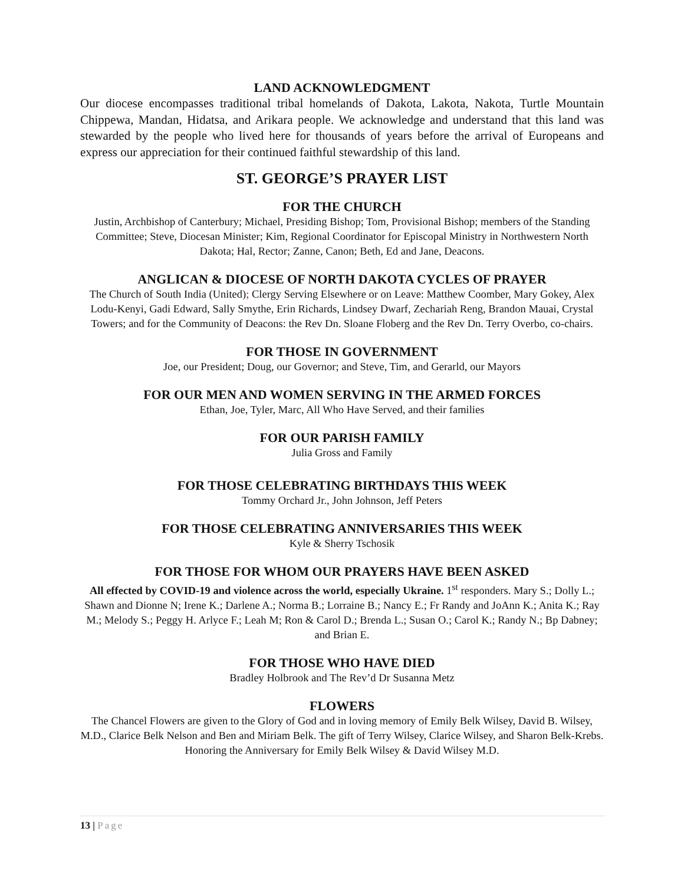LAND ACKNOWLEDGMENT
Our diocese encompasses traditional tribal homelands of Dakota, Lakota, Nakota, Turtle Mountain Chippewa, Mandan, Hidatsa, and Arikara people. We acknowledge and understand that this land was stewarded by the people who lived here for thousands of years before the arrival of Europeans and express our appreciation for their continued faithful stewardship of this land.
ST. GEORGE’S PRAYER LIST
FOR THE CHURCH
Justin, Archbishop of Canterbury; Michael, Presiding Bishop; Tom, Provisional Bishop; members of the Standing Committee; Steve, Diocesan Minister; Kim, Regional Coordinator for Episcopal Ministry in Northwestern North Dakota; Hal, Rector; Zanne, Canon; Beth, Ed and Jane, Deacons.
ANGLICAN & DIOCESE OF NORTH DAKOTA CYCLES OF PRAYER
The Church of South India (United); Clergy Serving Elsewhere or on Leave: Matthew Coomber, Mary Gokey, Alex Lodu-Kenyi, Gadi Edward, Sally Smythe, Erin Richards, Lindsey Dwarf, Zechariah Reng, Brandon Mauai, Crystal Towers; and for the Community of Deacons: the Rev Dn. Sloane Floberg and the Rev Dn. Terry Overbo, co-chairs.
FOR THOSE IN GOVERNMENT
Joe, our President; Doug, our Governor; and Steve, Tim, and Gerarld, our Mayors
FOR OUR MEN AND WOMEN SERVING IN THE ARMED FORCES
Ethan, Joe, Tyler, Marc, All Who Have Served, and their families
FOR OUR PARISH FAMILY
Julia Gross and Family
FOR THOSE CELEBRATING BIRTHDAYS THIS WEEK
Tommy Orchard Jr., John Johnson, Jeff Peters
FOR THOSE CELEBRATING ANNIVERSARIES THIS WEEK
Kyle & Sherry Tschosik
FOR THOSE FOR WHOM OUR PRAYERS HAVE BEEN ASKED
All effected by COVID-19 and violence across the world, especially Ukraine. 1<sup>st</sup> responders. Mary S.; Dolly L.; Shawn and Dionne N; Irene K.; Darlene A.; Norma B.; Lorraine B.; Nancy E.; Fr Randy and JoAnn K.; Anita K.; Ray M.; Melody S.; Peggy H. Arlyce F.; Leah M; Ron & Carol D.; Brenda L.; Susan O.; Carol K.; Randy N.; Bp Dabney; and Brian E.
FOR THOSE WHO HAVE DIED
Bradley Holbrook and The Rev’d Dr Susanna Metz
FLOWERS
The Chancel Flowers are given to the Glory of God and in loving memory of Emily Belk Wilsey, David B. Wilsey, M.D., Clarice Belk Nelson and Ben and Miriam Belk. The gift of Terry Wilsey, Clarice Wilsey, and Sharon Belk-Krebs. Honoring the Anniversary for Emily Belk Wilsey & David Wilsey M.D.
13 | Page